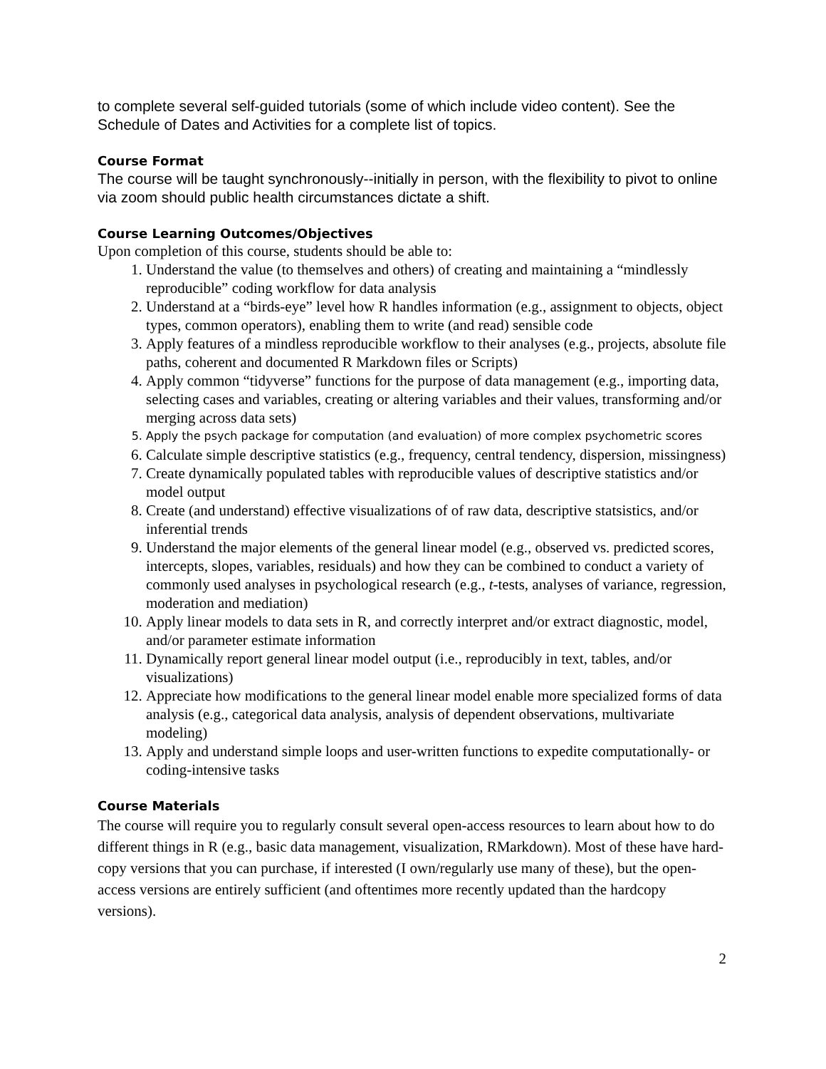to complete several self-guided tutorials (some of which include video content). See the Schedule of Dates and Activities for a complete list of topics.
Course Format
The course will be taught synchronously--initially in person, with the flexibility to pivot to online via zoom should public health circumstances dictate a shift.
Course Learning Outcomes/Objectives
Upon completion of this course, students should be able to:
1. Understand the value (to themselves and others) of creating and maintaining a “mindlessly reproducible” coding workflow for data analysis
2. Understand at a “birds-eye” level how R handles information (e.g., assignment to objects, object types, common operators), enabling them to write (and read) sensible code
3. Apply features of a mindless reproducible workflow to their analyses (e.g., projects, absolute file paths, coherent and documented R Markdown files or Scripts)
4. Apply common “tidyverse” functions for the purpose of data management (e.g., importing data, selecting cases and variables, creating or altering variables and their values, transforming and/or merging across data sets)
5. Apply the psych package for computation (and evaluation) of more complex psychometric scores
6. Calculate simple descriptive statistics (e.g., frequency, central tendency, dispersion, missingness)
7. Create dynamically populated tables with reproducible values of descriptive statistics and/or model output
8. Create (and understand) effective visualizations of of raw data, descriptive statsistics, and/or inferential trends
9. Understand the major elements of the general linear model (e.g., observed vs. predicted scores, intercepts, slopes, variables, residuals) and how they can be combined to conduct a variety of commonly used analyses in psychological research (e.g., t-tests, analyses of variance, regression, moderation and mediation)
10. Apply linear models to data sets in R, and correctly interpret and/or extract diagnostic, model, and/or parameter estimate information
11. Dynamically report general linear model output (i.e., reproducibly in text, tables, and/or visualizations)
12. Appreciate how modifications to the general linear model enable more specialized forms of data analysis (e.g., categorical data analysis, analysis of dependent observations, multivariate modeling)
13. Apply and understand simple loops and user-written functions to expedite computationally- or coding-intensive tasks
Course Materials
The course will require you to regularly consult several open-access resources to learn about how to do different things in R (e.g., basic data management, visualization, RMarkdown). Most of these have hard-copy versions that you can purchase, if interested (I own/regularly use many of these), but the open-access versions are entirely sufficient (and oftentimes more recently updated than the hardcopy versions).
2